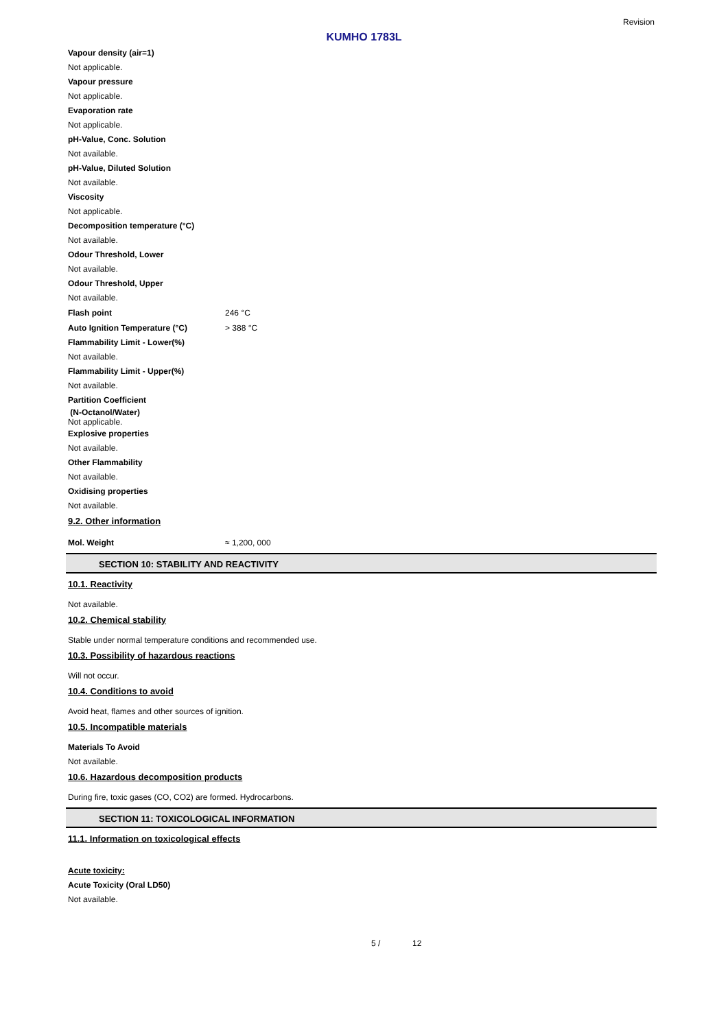Revision
KUMHO 1783L
Vapour density (air=1)
Not applicable.
Vapour pressure
Not applicable.
Evaporation rate
Not applicable.
pH-Value, Conc. Solution
Not available.
pH-Value, Diluted Solution
Not available.
Viscosity
Not applicable.
Decomposition temperature (°C)
Not available.
Odour Threshold, Lower
Not available.
Odour Threshold, Upper
Not available.
Flash point 246 °C
Auto Ignition Temperature (°C) > 388 °C
Flammability Limit - Lower(%)
Not available.
Flammability Limit - Upper(%)
Not available.
Partition Coefficient
(N-Octanol/Water)
Not applicable.
Explosive properties
Not available.
Other Flammability
Not available.
Oxidising properties
Not available.
9.2. Other information
Mol. Weight ≈ 1,200, 000
SECTION 10: STABILITY AND REACTIVITY
10.1. Reactivity
Not available.
10.2. Chemical stability
Stable under normal temperature conditions and recommended use.
10.3. Possibility of hazardous reactions
Will not occur.
10.4. Conditions to avoid
Avoid heat, flames and other sources of ignition.
10.5. Incompatible materials
Materials To Avoid
Not available.
10.6. Hazardous decomposition products
During fire, toxic gases (CO, CO2) are formed. Hydrocarbons.
SECTION 11: TOXICOLOGICAL INFORMATION
11.1. Information on toxicological effects
Acute toxicity:
Acute Toxicity (Oral LD50)
Not available.
5 / 12